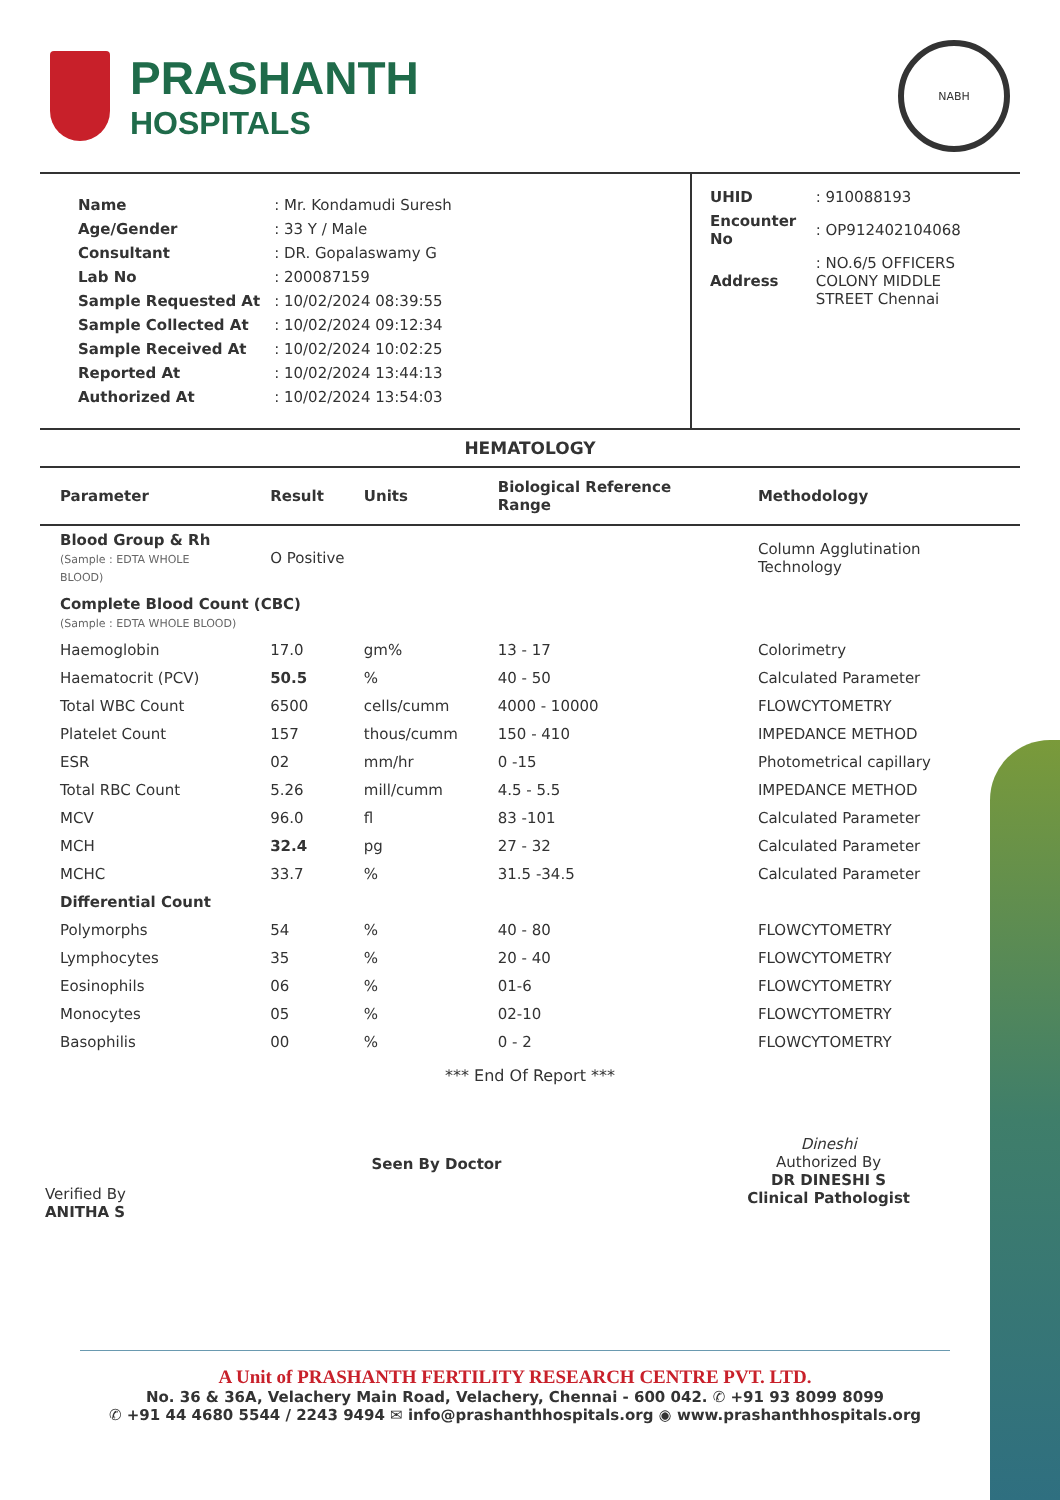PRASHANTH
HOSPITALS
NABH
| Name | : Mr. Kondamudi Suresh |
| Age/Gender | : 33 Y / Male |
| Consultant | : DR. Gopalaswamy G |
| Lab No | : 200087159 |
| Sample Requested At | : 10/02/2024 08:39:55 |
| Sample Collected At | : 10/02/2024 09:12:34 |
| Sample Received At | : 10/02/2024 10:02:25 |
| Reported At | : 10/02/2024 13:44:13 |
| Authorized At | : 10/02/2024 13:54:03 |
| UHID | : 910088193 |
| Encounter No | : OP912402104068 |
| Address | : NO.6/5 OFFICERS COLONY MIDDLE STREET Chennai |
HEMATOLOGY
| Parameter | Result | Units | Biological Reference Range | Methodology |
| --- | --- | --- | --- | --- |
| Blood Group & Rh (Sample : EDTA WHOLE BLOOD) | O Positive | | | Column Agglutination Technology |
| Complete Blood Count (CBC) (Sample : EDTA WHOLE BLOOD) | | | | |
| Haemoglobin | 17.0 | gm% | 13 - 17 | Colorimetry |
| Haematocrit (PCV) | 50.5 | % | 40 - 50 | Calculated Parameter |
| Total WBC Count | 6500 | cells/cumm | 4000 - 10000 | FLOWCYTOMETRY |
| Platelet Count | 157 | thous/cumm | 150 - 410 | IMPEDANCE METHOD |
| ESR | 02 | mm/hr | 0 -15 | Photometrical capillary |
| Total RBC Count | 5.26 | mill/cumm | 4.5 - 5.5 | IMPEDANCE METHOD |
| MCV | 96.0 | fl | 83 -101 | Calculated Parameter |
| MCH | 32.4 | pg | 27 - 32 | Calculated Parameter |
| MCHC | 33.7 | % | 31.5 -34.5 | Calculated Parameter |
| Differential Count | | | | |
| Polymorphs | 54 | % | 40 - 80 | FLOWCYTOMETRY |
| Lymphocytes | 35 | % | 20 - 40 | FLOWCYTOMETRY |
| Eosinophils | 06 | % | 01-6 | FLOWCYTOMETRY |
| Monocytes | 05 | % | 02-10 | FLOWCYTOMETRY |
| Basophilis | 00 | % | 0 - 2 | FLOWCYTOMETRY |
*** End Of Report ***
Verified By
ANITHA S
Seen By Doctor
Dineshi
Authorized By
DR DINESHI S
Clinical Pathologist
A Unit of PRASHANTH FERTILITY RESEARCH CENTRE PVT. LTD.
No. 36 & 36A, Velachery Main Road, Velachery, Chennai - 600 042. ✆ +91 93 8099 8099
✆ +91 44 4680 5544 / 2243 9494 ✉ info@prashanthhospitals.org ◉ www.prashanthhospitals.org